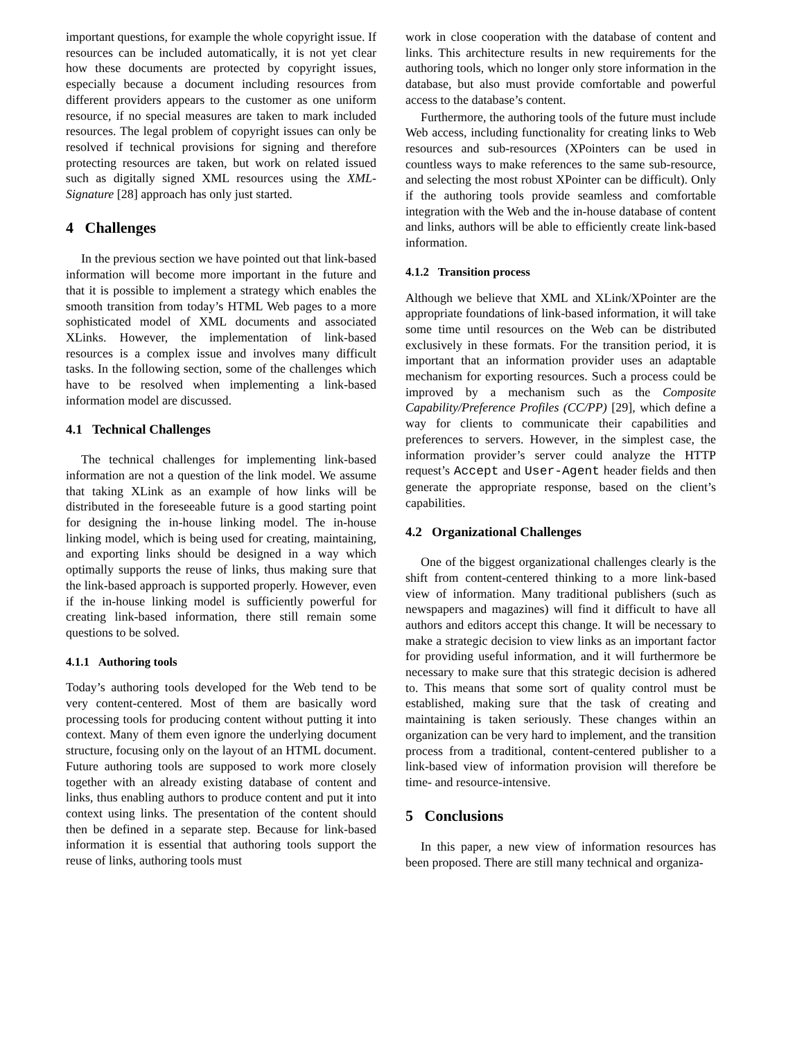important questions, for example the whole copyright issue. If resources can be included automatically, it is not yet clear how these documents are protected by copyright issues, especially because a document including resources from different providers appears to the customer as one uniform resource, if no special measures are taken to mark included resources. The legal problem of copyright issues can only be resolved if technical provisions for signing and therefore protecting resources are taken, but work on related issued such as digitally signed XML resources using the XML-Signature [28] approach has only just started.
4 Challenges
In the previous section we have pointed out that link-based information will become more important in the future and that it is possible to implement a strategy which enables the smooth transition from today’s HTML Web pages to a more sophisticated model of XML documents and associated XLinks. However, the implementation of link-based resources is a complex issue and involves many difficult tasks. In the following section, some of the challenges which have to be resolved when implementing a link-based information model are discussed.
4.1 Technical Challenges
The technical challenges for implementing link-based information are not a question of the link model. We assume that taking XLink as an example of how links will be distributed in the foreseeable future is a good starting point for designing the in-house linking model. The in-house linking model, which is being used for creating, maintaining, and exporting links should be designed in a way which optimally supports the reuse of links, thus making sure that the link-based approach is supported properly. However, even if the in-house linking model is sufficiently powerful for creating link-based information, there still remain some questions to be solved.
4.1.1 Authoring tools
Today’s authoring tools developed for the Web tend to be very content-centered. Most of them are basically word processing tools for producing content without putting it into context. Many of them even ignore the underlying document structure, focusing only on the layout of an HTML document. Future authoring tools are supposed to work more closely together with an already existing database of content and links, thus enabling authors to produce content and put it into context using links. The presentation of the content should then be defined in a separate step. Because for link-based information it is essential that authoring tools support the reuse of links, authoring tools must
work in close cooperation with the database of content and links. This architecture results in new requirements for the authoring tools, which no longer only store information in the database, but also must provide comfortable and powerful access to the database’s content.
Furthermore, the authoring tools of the future must include Web access, including functionality for creating links to Web resources and sub-resources (XPointers can be used in countless ways to make references to the same sub-resource, and selecting the most robust XPointer can be difficult). Only if the authoring tools provide seamless and comfortable integration with the Web and the in-house database of content and links, authors will be able to efficiently create link-based information.
4.1.2 Transition process
Although we believe that XML and XLink/XPointer are the appropriate foundations of link-based information, it will take some time until resources on the Web can be distributed exclusively in these formats. For the transition period, it is important that an information provider uses an adaptable mechanism for exporting resources. Such a process could be improved by a mechanism such as the Composite Capability/Preference Profiles (CC/PP) [29], which define a way for clients to communicate their capabilities and preferences to servers. However, in the simplest case, the information provider’s server could analyze the HTTP request’s Accept and User-Agent header fields and then generate the appropriate response, based on the client’s capabilities.
4.2 Organizational Challenges
One of the biggest organizational challenges clearly is the shift from content-centered thinking to a more link-based view of information. Many traditional publishers (such as newspapers and magazines) will find it difficult to have all authors and editors accept this change. It will be necessary to make a strategic decision to view links as an important factor for providing useful information, and it will furthermore be necessary to make sure that this strategic decision is adhered to. This means that some sort of quality control must be established, making sure that the task of creating and maintaining is taken seriously. These changes within an organization can be very hard to implement, and the transition process from a traditional, content-centered publisher to a link-based view of information provision will therefore be time- and resource-intensive.
5 Conclusions
In this paper, a new view of information resources has been proposed. There are still many technical and organiza-